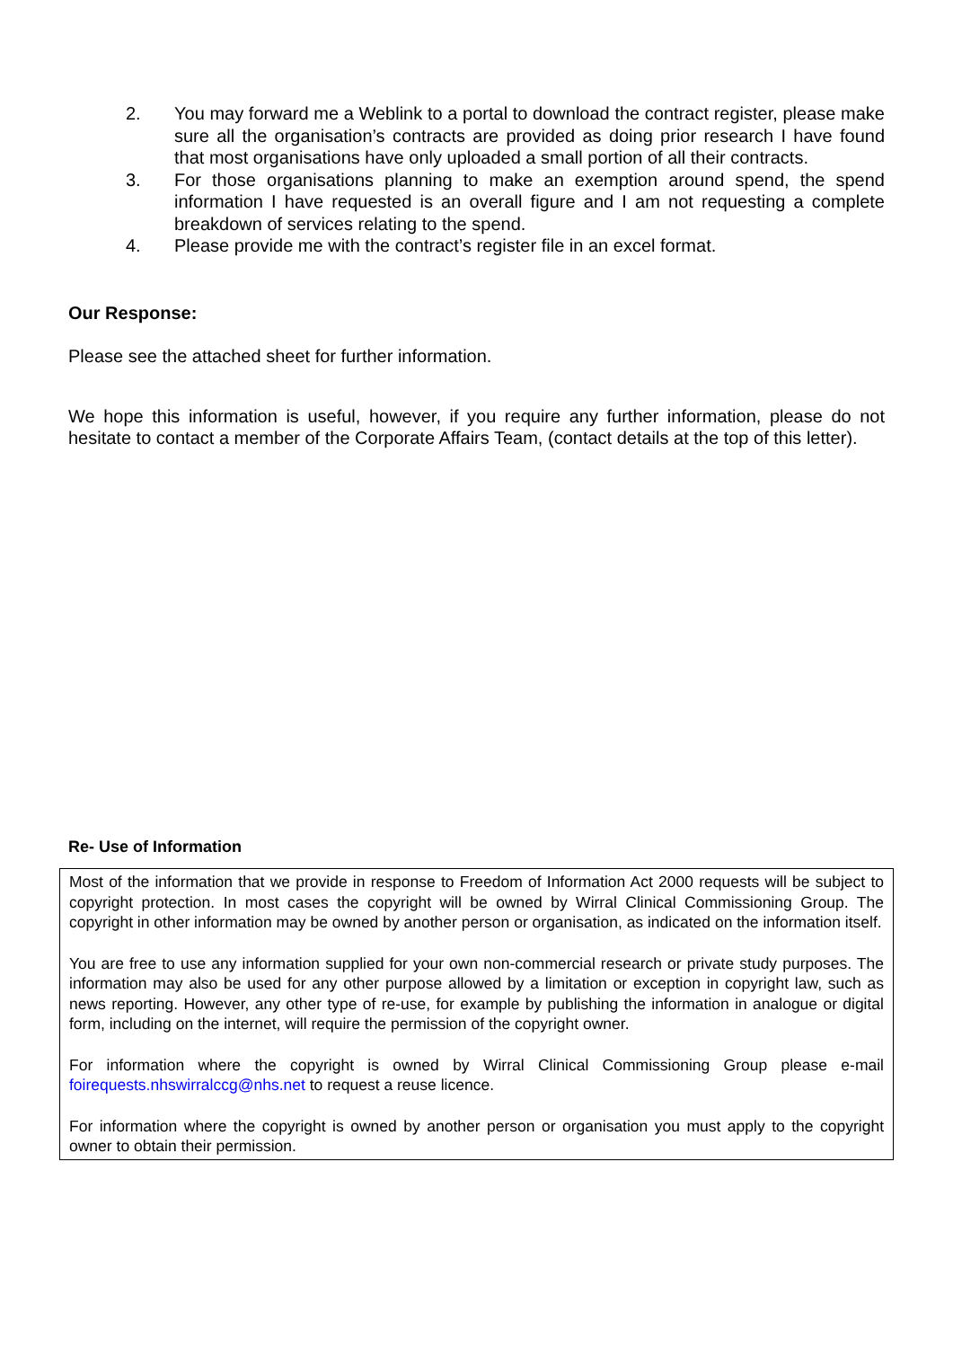2. You may forward me a Weblink to a portal to download the contract register, please make sure all the organisation’s contracts are provided as doing prior research I have found that most organisations have only uploaded a small portion of all their contracts.
3. For those organisations planning to make an exemption around spend, the spend information I have requested is an overall figure and I am not requesting a complete breakdown of services relating to the spend.
4. Please provide me with the contract’s register file in an excel format.
Our Response:
Please see the attached sheet for further information.
We hope this information is useful, however, if you require any further information, please do not hesitate to contact a member of the Corporate Affairs Team, (contact details at the top of this letter).
Re- Use of Information
Most of the information that we provide in response to Freedom of Information Act 2000 requests will be subject to copyright protection. In most cases the copyright will be owned by Wirral Clinical Commissioning Group. The copyright in other information may be owned by another person or organisation, as indicated on the information itself.
You are free to use any information supplied for your own non-commercial research or private study purposes. The information may also be used for any other purpose allowed by a limitation or exception in copyright law, such as news reporting. However, any other type of re-use, for example by publishing the information in analogue or digital form, including on the internet, will require the permission of the copyright owner.
For information where the copyright is owned by Wirral Clinical Commissioning Group please e-mail foirequests.nhswirralccg@nhs.net to request a reuse licence.
For information where the copyright is owned by another person or organisation you must apply to the copyright owner to obtain their permission.